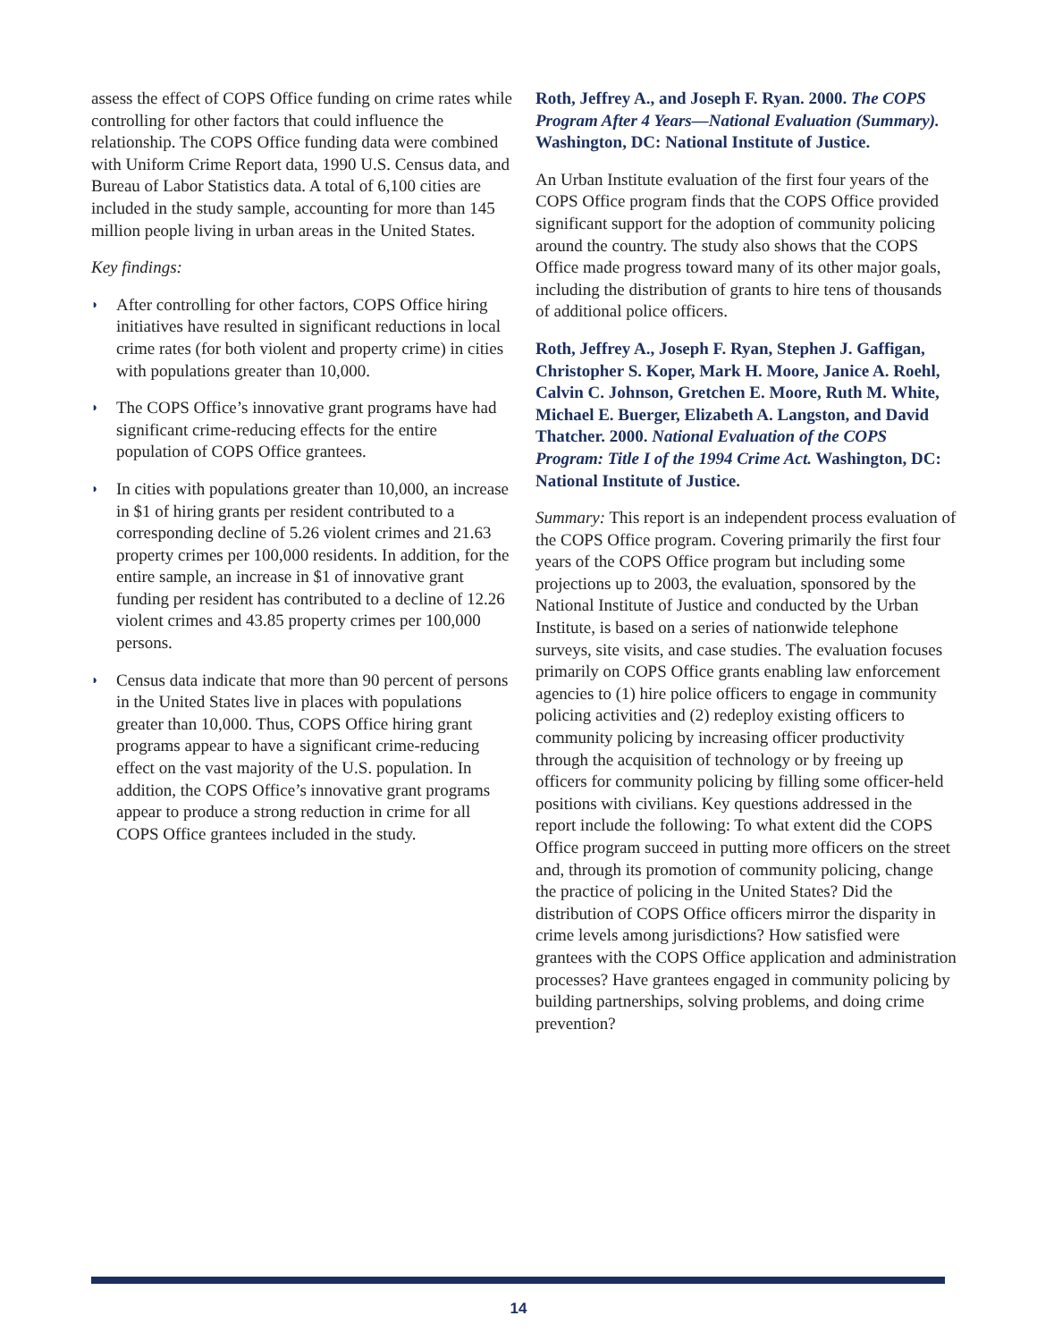assess the effect of COPS Office funding on crime rates while controlling for other factors that could influence the relationship. The COPS Office funding data were combined with Uniform Crime Report data, 1990 U.S. Census data, and Bureau of Labor Statistics data. A total of 6,100 cities are included in the study sample, accounting for more than 145 million people living in urban areas in the United States.
Key findings:
◗ After controlling for other factors, COPS Office hiring initiatives have resulted in significant reductions in local crime rates (for both violent and property crime) in cities with populations greater than 10,000.
◗ The COPS Office’s innovative grant programs have had significant crime-reducing effects for the entire population of COPS Office grantees.
◗ In cities with populations greater than 10,000, an increase in $1 of hiring grants per resident contributed to a corresponding decline of 5.26 violent crimes and 21.63 property crimes per 100,000 residents. In addition, for the entire sample, an increase in $1 of innovative grant funding per resident has contributed to a decline of 12.26 violent crimes and 43.85 property crimes per 100,000 persons.
◗ Census data indicate that more than 90 percent of persons in the United States live in places with populations greater than 10,000. Thus, COPS Office hiring grant programs appear to have a significant crime-reducing effect on the vast majority of the U.S. population. In addition, the COPS Office’s innovative grant programs appear to produce a strong reduction in crime for all COPS Office grantees included in the study.
Roth, Jeffrey A., and Joseph F. Ryan. 2000. The COPS Program After 4 Years—National Evaluation (Summary). Washington, DC: National Institute of Justice.
An Urban Institute evaluation of the first four years of the COPS Office program finds that the COPS Office provided significant support for the adoption of community policing around the country. The study also shows that the COPS Office made progress toward many of its other major goals, including the distribution of grants to hire tens of thousands of additional police officers.
Roth, Jeffrey A., Joseph F. Ryan, Stephen J. Gaffigan, Christopher S. Koper, Mark H. Moore, Janice A. Roehl, Calvin C. Johnson, Gretchen E. Moore, Ruth M. White, Michael E. Buerger, Elizabeth A. Langston, and David Thatcher. 2000. National Evaluation of the COPS Program: Title I of the 1994 Crime Act. Washington, DC: National Institute of Justice.
Summary: This report is an independent process evaluation of the COPS Office program. Covering primarily the first four years of the COPS Office program but including some projections up to 2003, the evaluation, sponsored by the National Institute of Justice and conducted by the Urban Institute, is based on a series of nationwide telephone surveys, site visits, and case studies. The evaluation focuses primarily on COPS Office grants enabling law enforcement agencies to (1) hire police officers to engage in community policing activities and (2) redeploy existing officers to community policing by increasing officer productivity through the acquisition of technology or by freeing up officers for community policing by filling some officer-held positions with civilians. Key questions addressed in the report include the following: To what extent did the COPS Office program succeed in putting more officers on the street and, through its promotion of community policing, change the practice of policing in the United States? Did the distribution of COPS Office officers mirror the disparity in crime levels among jurisdictions? How satisfied were grantees with the COPS Office application and administration processes? Have grantees engaged in community policing by building partnerships, solving problems, and doing crime prevention?
14